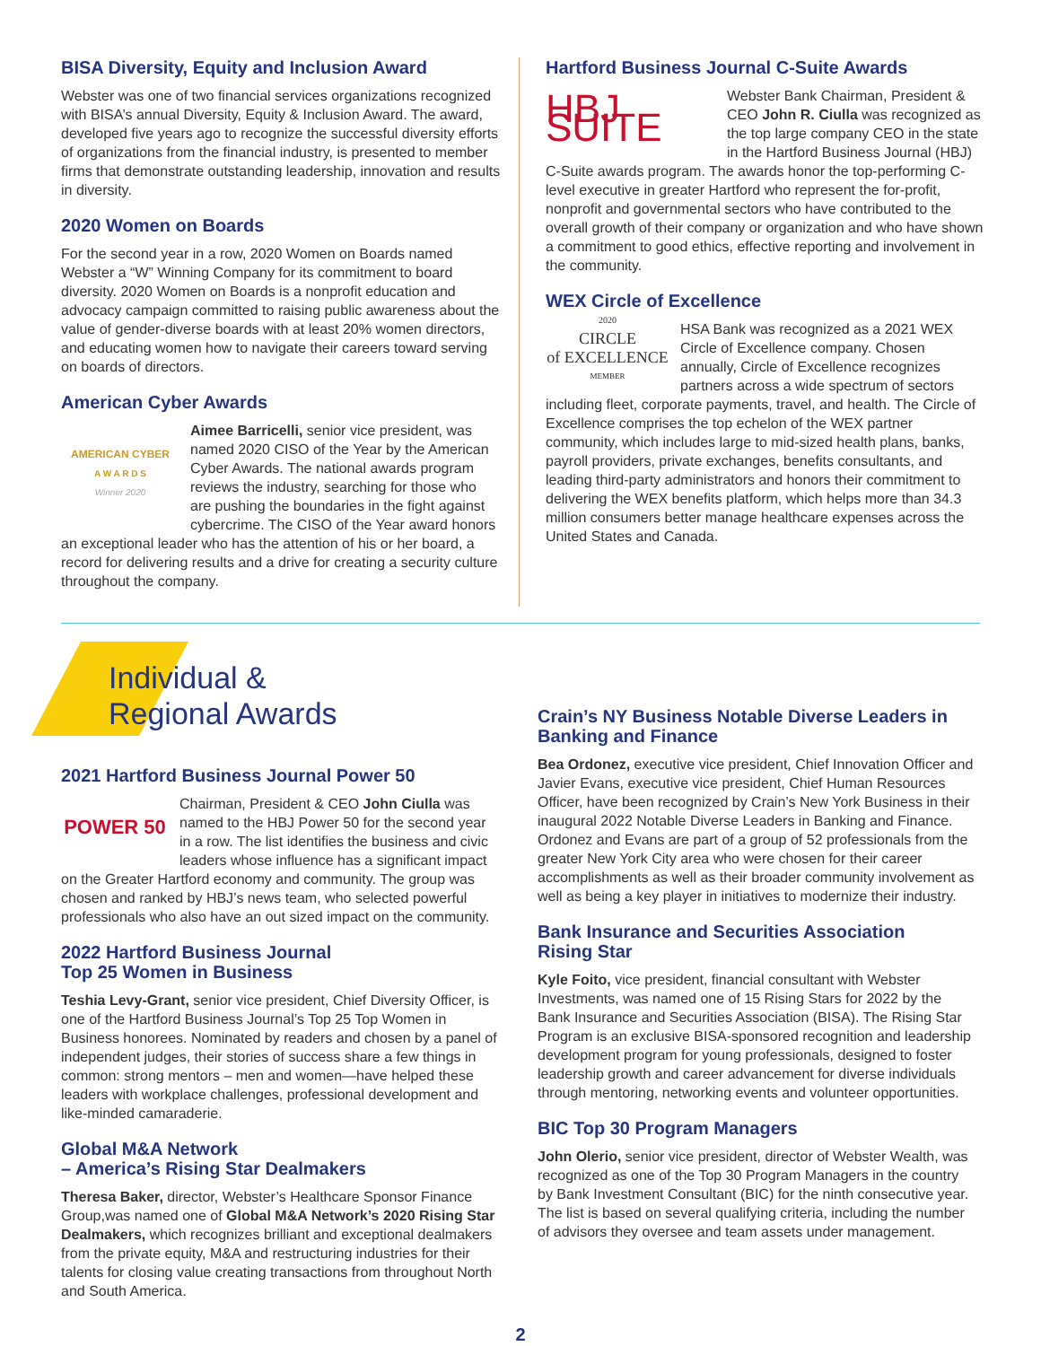BISA Diversity, Equity and Inclusion Award
Webster was one of two financial services organizations recognized with BISA’s annual Diversity, Equity & Inclusion Award. The award, developed five years ago to recognize the successful diversity efforts of organizations from the financial industry, is presented to member firms that demonstrate outstanding leadership, innovation and results in diversity.
2020 Women on Boards
For the second year in a row, 2020 Women on Boards named Webster a “W” Winning Company for its commitment to board diversity. 2020 Women on Boards is a nonprofit education and advocacy campaign committed to raising public awareness about the value of gender-diverse boards with at least 20% women directors, and educating women how to navigate their careers toward serving on boards of directors.
American Cyber Awards
AMERICAN CYBER
A W A R D S
Winner 2020
Aimee Barricelli, senior vice president, was named 2020 CISO of the Year by the American Cyber Awards. The national awards program reviews the industry, searching for those who are pushing the boundaries in the fight against cybercrime. The CISO of the Year award honors an exceptional leader who has the attention of his or her board, a record for delivering results and a drive for creating a security culture throughout the company.
Hartford Business Journal C-Suite Awards
HBJ SUITE
Webster Bank Chairman, President & CEO John R. Ciulla was recognized as the top large company CEO in the state in the Hartford Business Journal (HBJ) C-Suite awards program. The awards honor the top-performing C-level executive in greater Hartford who represent the for-profit, nonprofit and governmental sectors who have contributed to the overall growth of their company or organization and who have shown a commitment to good ethics, effective reporting and involvement in the community.
WEX Circle of Excellence
2020
CIRCLE
of EXCELLENCE
MEMBER
HSA Bank was recognized as a 2021 WEX Circle of Excellence company. Chosen annually, Circle of Excellence recognizes partners across a wide spectrum of sectors including fleet, corporate payments, travel, and health. The Circle of Excellence comprises the top echelon of the WEX partner community, which includes large to mid-sized health plans, banks, payroll providers, private exchanges, benefits consultants, and leading third-party administrators and honors their commitment to delivering the WEX benefits platform, which helps more than 34.3 million consumers better manage healthcare expenses across the United States and Canada.
Individual &
Regional Awards
2021 Hartford Business Journal Power 50
POWER 50
Chairman, President & CEO John Ciulla was named to the HBJ Power 50 for the second year in a row. The list identifies the business and civic leaders whose influence has a significant impact on the Greater Hartford economy and community. The group was chosen and ranked by HBJ’s news team, who selected powerful professionals who also have an out sized impact on the community.
2022 Hartford Business Journal
Top 25 Women in Business
Teshia Levy-Grant, senior vice president, Chief Diversity Officer, is one of the Hartford Business Journal’s Top 25 Top Women in Business honorees. Nominated by readers and chosen by a panel of independent judges, their stories of success share a few things in common: strong mentors – men and women—have helped these leaders with workplace challenges, professional development and like-minded camaraderie.
Global M&A Network
– America’s Rising Star Dealmakers
Theresa Baker, director, Webster’s Healthcare Sponsor Finance Group,was named one of Global M&A Network’s 2020 Rising Star Dealmakers, which recognizes brilliant and exceptional dealmakers from the private equity, M&A and restructuring industries for their talents for closing value creating transactions from throughout North and South America.
Crain’s NY Business Notable Diverse Leaders in Banking and Finance
Bea Ordonez, executive vice president, Chief Innovation Officer and Javier Evans, executive vice president, Chief Human Resources Officer, have been recognized by Crain’s New York Business in their inaugural 2022 Notable Diverse Leaders in Banking and Finance. Ordonez and Evans are part of a group of 52 professionals from the greater New York City area who were chosen for their career accomplishments as well as their broader community involvement as well as being a key player in initiatives to modernize their industry.
Bank Insurance and Securities Association
Rising Star
Kyle Foito, vice president, financial consultant with Webster Investments, was named one of 15 Rising Stars for 2022 by the Bank Insurance and Securities Association (BISA). The Rising Star Program is an exclusive BISA-sponsored recognition and leadership development program for young professionals, designed to foster leadership growth and career advancement for diverse individuals through mentoring, networking events and volunteer opportunities.
BIC Top 30 Program Managers
John Olerio, senior vice president, director of Webster Wealth, was recognized as one of the Top 30 Program Managers in the country by Bank Investment Consultant (BIC) for the ninth consecutive year. The list is based on several qualifying criteria, including the number of advisors they oversee and team assets under management.
2